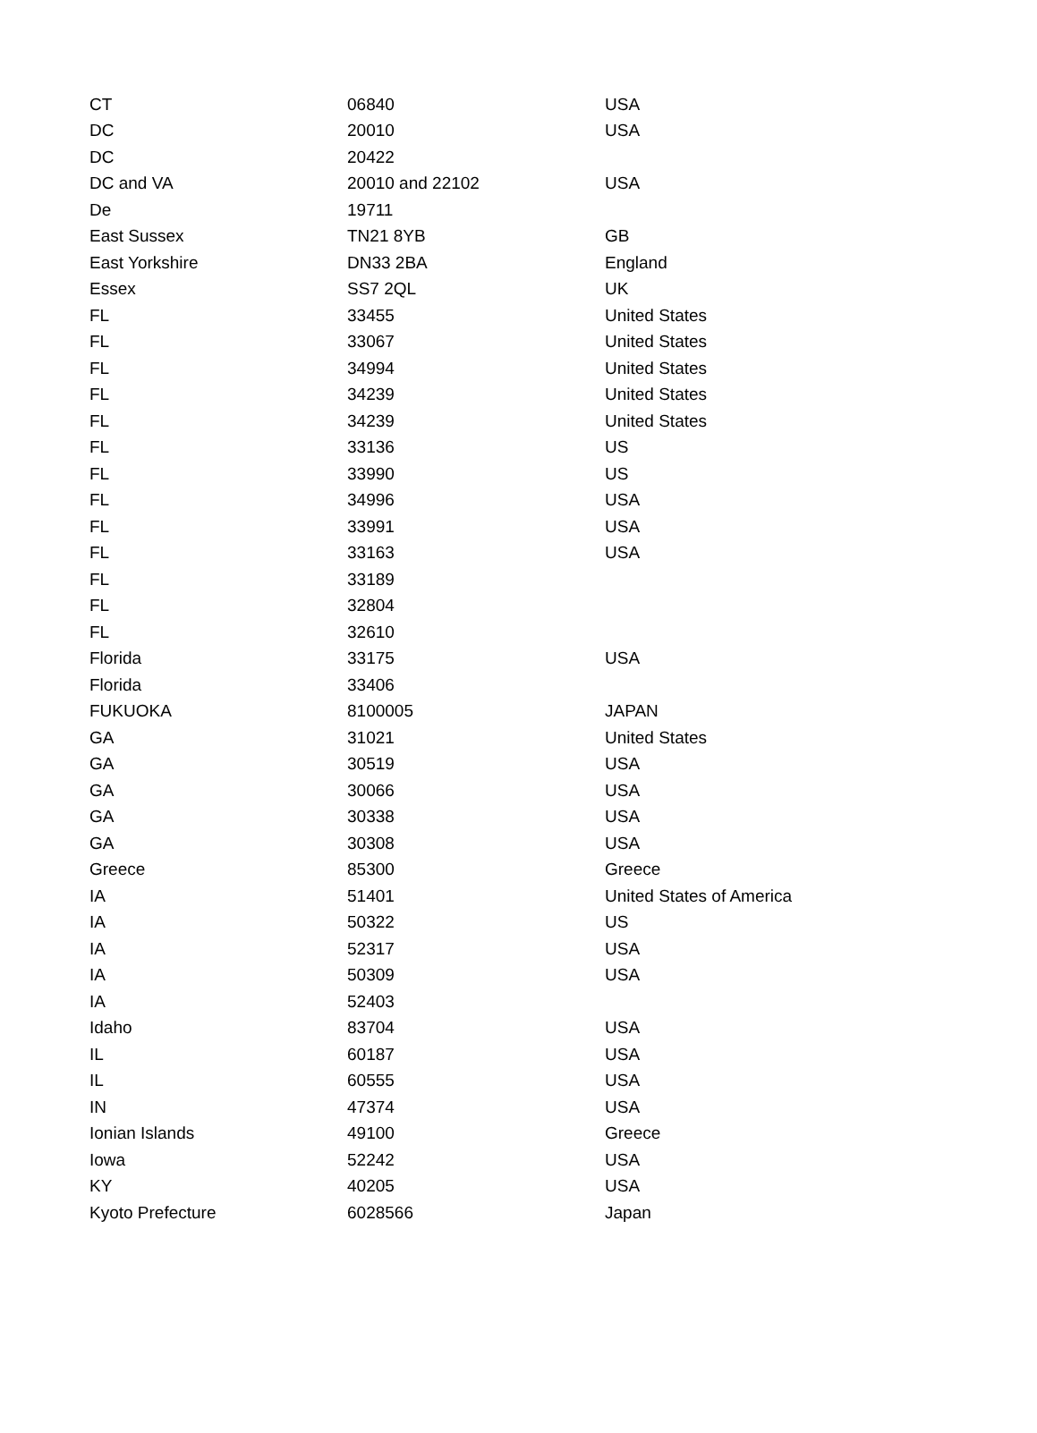| CT | 06840 | USA |
| DC | 20010 | USA |
| DC | 20422 | |
| DC and VA | 20010 and 22102 | USA |
| De | 19711 | |
| East Sussex | TN21 8YB | GB |
| East Yorkshire | DN33 2BA | England |
| Essex | SS7 2QL | UK |
| FL | 33455 | United States |
| FL | 33067 | United States |
| FL | 34994 | United States |
| FL | 34239 | United States |
| FL | 34239 | United States |
| FL | 33136 | US |
| FL | 33990 | US |
| FL | 34996 | USA |
| FL | 33991 | USA |
| FL | 33163 | USA |
| FL | 33189 | |
| FL | 32804 | |
| FL | 32610 | |
| Florida | 33175 | USA |
| Florida | 33406 | |
| FUKUOKA | 8100005 | JAPAN |
| GA | 31021 | United States |
| GA | 30519 | USA |
| GA | 30066 | USA |
| GA | 30338 | USA |
| GA | 30308 | USA |
| Greece | 85300 | Greece |
| IA | 51401 | United States of America |
| IA | 50322 | US |
| IA | 52317 | USA |
| IA | 50309 | USA |
| IA | 52403 | |
| Idaho | 83704 | USA |
| IL | 60187 | USA |
| IL | 60555 | USA |
| IN | 47374 | USA |
| Ionian Islands | 49100 | Greece |
| Iowa | 52242 | USA |
| KY | 40205 | USA |
| Kyoto Prefecture | 6028566 | Japan |